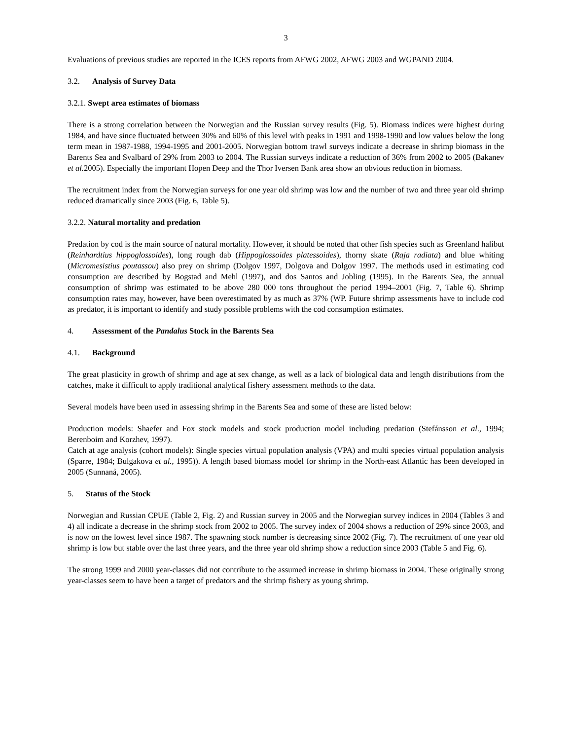3
Evaluations of previous studies are reported in the ICES reports from AFWG 2002, AFWG 2003 and WGPAND 2004.
3.2. Analysis of Survey Data
3.2.1. Swept area estimates of biomass
There is a strong correlation between the Norwegian and the Russian survey results (Fig. 5). Biomass indices were highest during 1984, and have since fluctuated between 30% and 60% of this level with peaks in 1991 and 1998-1990 and low values below the long term mean in 1987-1988, 1994-1995 and 2001-2005. Norwegian bottom trawl surveys indicate a decrease in shrimp biomass in the Barents Sea and Svalbard of 29% from 2003 to 2004. The Russian surveys indicate a reduction of 36% from 2002 to 2005 (Bakanev et al. 2005). Especially the important Hopen Deep and the Thor Iversen Bank area show an obvious reduction in biomass.
The recruitment index from the Norwegian surveys for one year old shrimp was low and the number of two and three year old shrimp reduced dramatically since 2003 (Fig. 6, Table 5).
3.2.2. Natural mortality and predation
Predation by cod is the main source of natural mortality. However, it should be noted that other fish species such as Greenland halibut (Reinhardtius hippoglossoides), long rough dab (Hippoglossoides platessoides), thorny skate (Raja radiata) and blue whiting (Micromesistius poutassou) also prey on shrimp (Dolgov 1997, Dolgova and Dolgov 1997. The methods used in estimating cod consumption are described by Bogstad and Mehl (1997), and dos Santos and Jobling (1995). In the Barents Sea, the annual consumption of shrimp was estimated to be above 280 000 tons throughout the period 1994–2001 (Fig. 7, Table 6). Shrimp consumption rates may, however, have been overestimated by as much as 37% (WP. Future shrimp assessments have to include cod as predator, it is important to identify and study possible problems with the cod consumption estimates.
4. Assessment of the Pandalus Stock in the Barents Sea
4.1. Background
The great plasticity in growth of shrimp and age at sex change, as well as a lack of biological data and length distributions from the catches, make it difficult to apply traditional analytical fishery assessment methods to the data.
Several models have been used in assessing shrimp in the Barents Sea and some of these are listed below:
Production models: Shaefer and Fox stock models and stock production model including predation (Stefánsson et al., 1994; Berenboim and Korzhev, 1997).
Catch at age analysis (cohort models): Single species virtual population analysis (VPA) and multi species virtual population analysis (Sparre, 1984; Bulgakova et al., 1995)). A length based biomass model for shrimp in the North-east Atlantic has been developed in 2005 (Sunnanå, 2005).
5. Status of the Stock
Norwegian and Russian CPUE (Table 2, Fig. 2) and Russian survey in 2005 and the Norwegian survey indices in 2004 (Tables 3 and 4) all indicate a decrease in the shrimp stock from 2002 to 2005. The survey index of 2004 shows a reduction of 29% since 2003, and is now on the lowest level since 1987. The spawning stock number is decreasing since 2002 (Fig. 7). The recruitment of one year old shrimp is low but stable over the last three years, and the three year old shrimp show a reduction since 2003 (Table 5 and Fig. 6).
The strong 1999 and 2000 year-classes did not contribute to the assumed increase in shrimp biomass in 2004. These originally strong year-classes seem to have been a target of predators and the shrimp fishery as young shrimp.